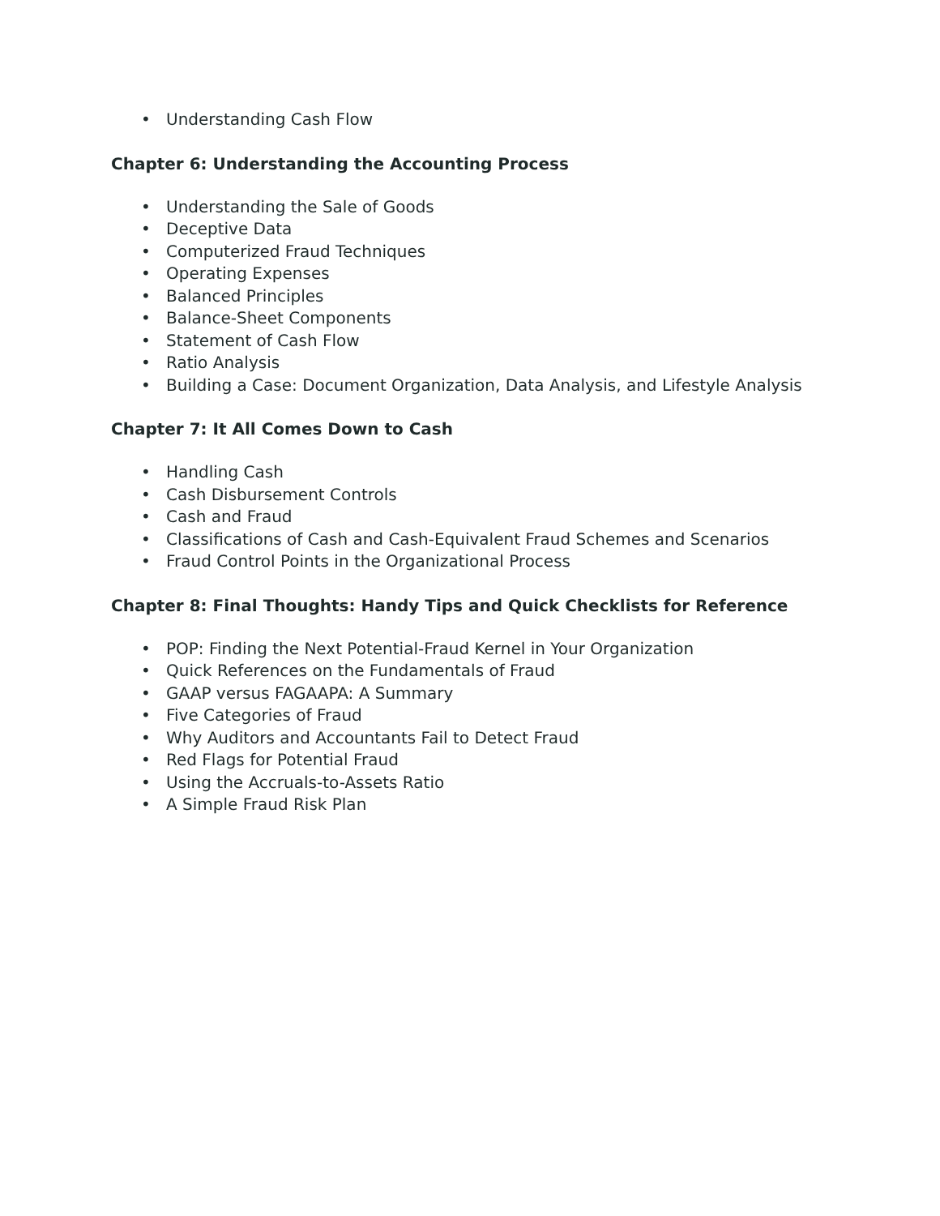• Understanding Cash Flow
Chapter 6: Understanding the Accounting Process
• Understanding the Sale of Goods
• Deceptive Data
• Computerized Fraud Techniques
• Operating Expenses
• Balanced Principles
• Balance-Sheet Components
• Statement of Cash Flow
• Ratio Analysis
• Building a Case: Document Organization, Data Analysis, and Lifestyle Analysis
Chapter 7: It All Comes Down to Cash
• Handling Cash
• Cash Disbursement Controls
• Cash and Fraud
• Classifications of Cash and Cash-Equivalent Fraud Schemes and Scenarios
• Fraud Control Points in the Organizational Process
Chapter 8: Final Thoughts: Handy Tips and Quick Checklists for Reference
• POP: Finding the Next Potential-Fraud Kernel in Your Organization
• Quick References on the Fundamentals of Fraud
• GAAP versus FAGAAPA: A Summary
• Five Categories of Fraud
• Why Auditors and Accountants Fail to Detect Fraud
• Red Flags for Potential Fraud
• Using the Accruals-to-Assets Ratio
• A Simple Fraud Risk Plan